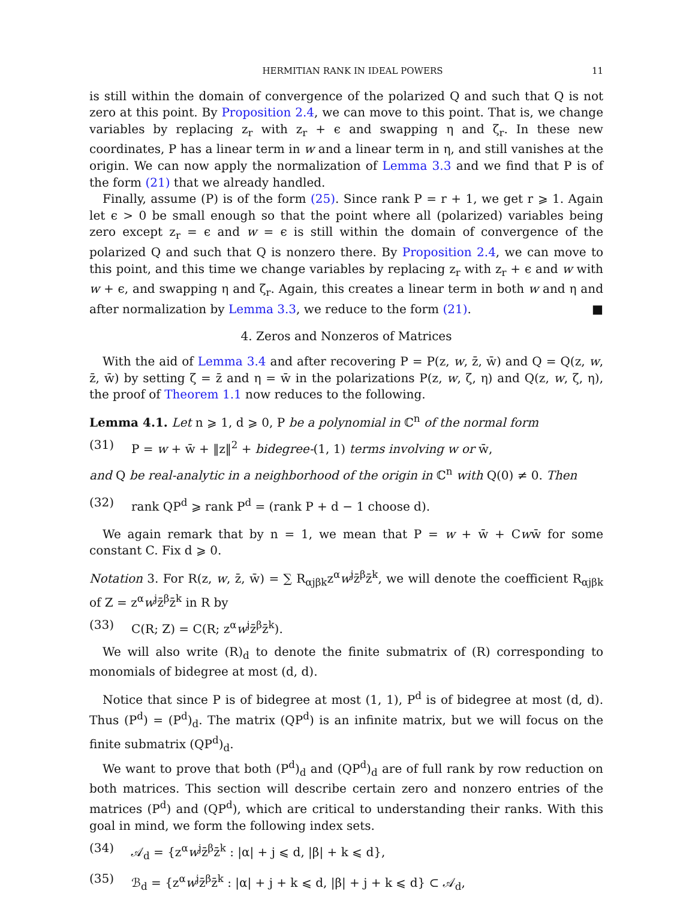HERMITIAN RANK IN IDEAL POWERS 11
is still within the domain of convergence of the polarized Q and such that Q is not zero at this point. By Proposition 2.4, we can move to this point. That is, we change variables by replacing z<sub>r</sub> with z<sub>r</sub> + ϵ and swapping η and ζ<sub>r</sub>. In these new coordinates, P has a linear term in w and a linear term in η, and still vanishes at the origin. We can now apply the normalization of Lemma 3.3 and we find that P is of the form (21) that we already handled.
Finally, assume (P) is of the form (25). Since rank P = r + 1, we get r ⩾ 1. Again let ϵ > 0 be small enough so that the point where all (polarized) variables being zero except z<sub>r</sub> = ϵ and w = ϵ is still within the domain of convergence of the polarized Q and such that Q is nonzero there. By Proposition 2.4, we can move to this point, and this time we change variables by replacing z<sub>r</sub> with z<sub>r</sub> + ϵ and w with w + ϵ, and swapping η and ζ<sub>r</sub>. Again, this creates a linear term in both w and η and after normalization by Lemma 3.3, we reduce to the form (21). ■
4. Zeros and Nonzeros of Matrices
With the aid of Lemma 3.4 and after recovering P = P(z, w, z̄, w̄) and Q = Q(z, w, z̄, w̄) by setting ζ = z̄ and η = w̄ in the polarizations P(z, w, ζ, η) and Q(z, w, ζ, η), the proof of Theorem 1.1 now reduces to the following.
Lemma 4.1. Let n ⩾ 1, d ⩾ 0, P be a polynomial in ℂ<sup>n</sup> of the normal form
(31) P = w + w̄ + ‖z‖<sup>2</sup> + bidegree-(1, 1) terms involving w or w̄,
and Q be real-analytic in a neighborhood of the origin in ℂ<sup>n</sup> with Q(0) ≠ 0. Then
(32) rank QP<sup>d</sup> ⩾ rank P<sup>d</sup> = (rank P + d − 1 choose d).
We again remark that by n = 1, we mean that P = w + w̄ + Cww̄ for some constant C. Fix d ⩾ 0.
Notation 3. For R(z, w, z̄, w̄) = ∑ R<sub>αjβk</sub>z<sup>α</sup>w<sup>j</sup>z̄<sup>β</sup>z̄<sup>k</sup>, we will denote the coefficient R<sub>αjβk</sub> of Z = z<sup>α</sup>w<sup>j</sup>z̄<sup>β</sup>z̄<sup>k</sup> in R by
(33) C(R; Z) = C(R; z<sup>α</sup>w<sup>j</sup>z̄<sup>β</sup>z̄<sup>k</sup>).
We will also write (R)<sub>d</sub> to denote the finite submatrix of (R) corresponding to monomials of bidegree at most (d, d).
Notice that since P is of bidegree at most (1, 1), P<sup>d</sup> is of bidegree at most (d, d). Thus (P<sup>d</sup>) = (P<sup>d</sup>)<sub>d</sub>. The matrix (QP<sup>d</sup>) is an infinite matrix, but we will focus on the finite submatrix (QP<sup>d</sup>)<sub>d</sub>.
We want to prove that both (P<sup>d</sup>)<sub>d</sub> and (QP<sup>d</sup>)<sub>d</sub> are of full rank by row reduction on both matrices. This section will describe certain zero and nonzero entries of the matrices (P<sup>d</sup>) and (QP<sup>d</sup>), which are critical to understanding their ranks. With this goal in mind, we form the following index sets.
(34) 𝒜<sub>d</sub> = {z<sup>α</sup>w<sup>j</sup>z̄<sup>β</sup>z̄<sup>k</sup> : |α| + j ⩽ d, |β| + k ⩽ d},
(35) ℬ<sub>d</sub> = {z<sup>α</sup>w<sup>j</sup>z̄<sup>β</sup>z̄<sup>k</sup> : |α| + j + k ⩽ d, |β| + j + k ⩽ d} ⊂ 𝒜<sub>d</sub>,